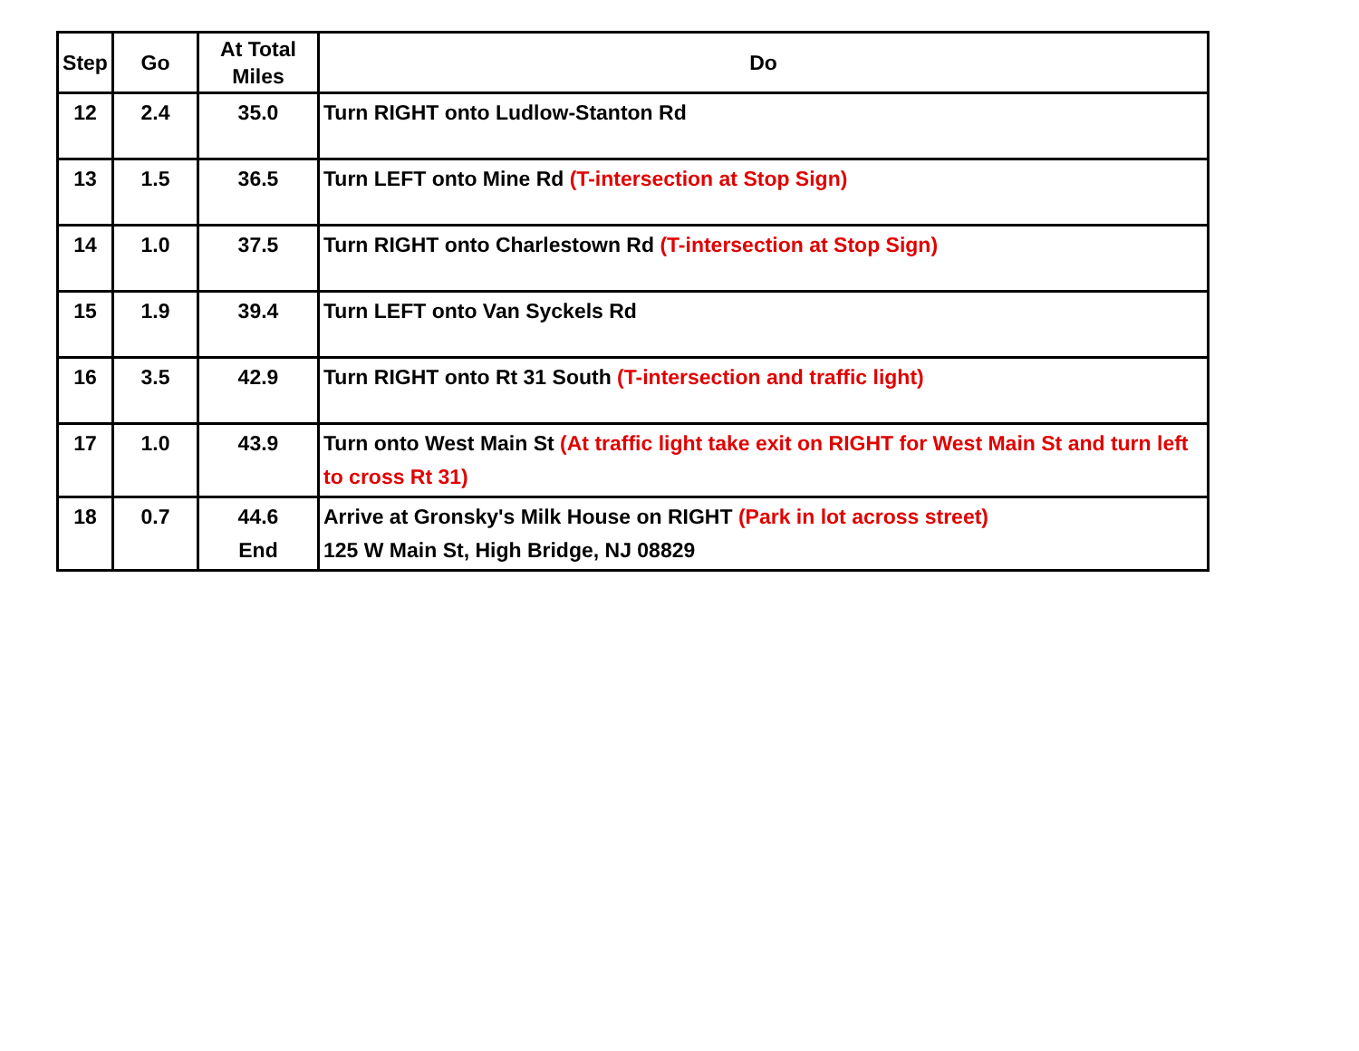| Step | Go | At Total Miles | Do |
| --- | --- | --- | --- |
| 12 | 2.4 | 35.0 | Turn RIGHT onto Ludlow-Stanton Rd |
| 13 | 1.5 | 36.5 | Turn LEFT onto Mine Rd (T-intersection at Stop Sign) |
| 14 | 1.0 | 37.5 | Turn RIGHT onto Charlestown Rd (T-intersection at Stop Sign) |
| 15 | 1.9 | 39.4 | Turn LEFT onto Van Syckels Rd |
| 16 | 3.5 | 42.9 | Turn RIGHT onto Rt 31 South (T-intersection and traffic light) |
| 17 | 1.0 | 43.9 | Turn onto West Main St (At traffic light take exit on RIGHT for West Main St and turn left to cross Rt 31) |
| 18 | 0.7 | 44.6 End | Arrive at Gronsky's Milk House on RIGHT (Park in lot across street) 125 W Main St, High Bridge, NJ 08829 |